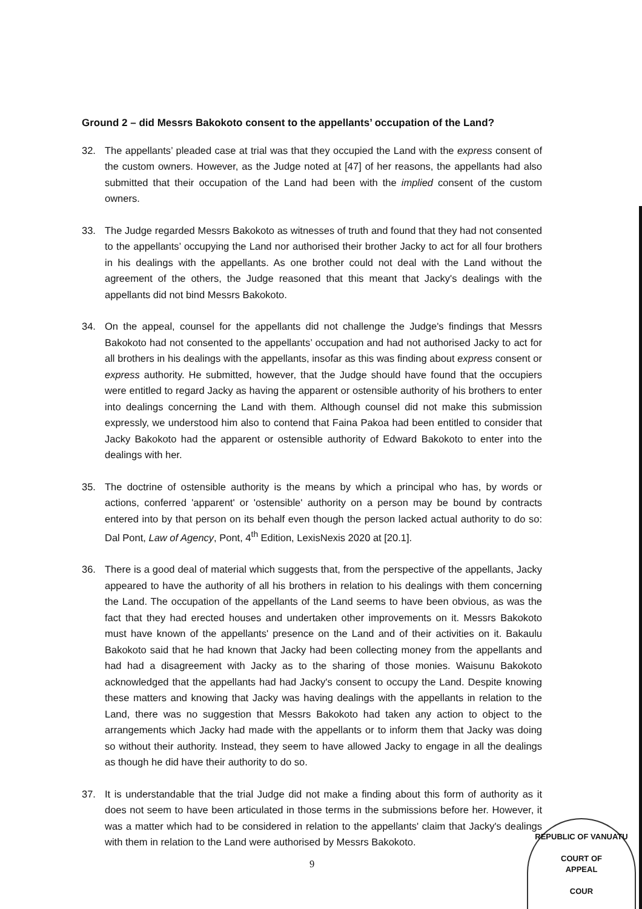Ground 2 – did Messrs Bakokoto consent to the appellants’ occupation of the Land?
32. The appellants’ pleaded case at trial was that they occupied the Land with the express consent of the custom owners. However, as the Judge noted at [47] of her reasons, the appellants had also submitted that their occupation of the Land had been with the implied consent of the custom owners.
33. The Judge regarded Messrs Bakokoto as witnesses of truth and found that they had not consented to the appellants’ occupying the Land nor authorised their brother Jacky to act for all four brothers in his dealings with the appellants. As one brother could not deal with the Land without the agreement of the others, the Judge reasoned that this meant that Jacky's dealings with the appellants did not bind Messrs Bakokoto.
34. On the appeal, counsel for the appellants did not challenge the Judge's findings that Messrs Bakokoto had not consented to the appellants’ occupation and had not authorised Jacky to act for all brothers in his dealings with the appellants, insofar as this was finding about express consent or express authority. He submitted, however, that the Judge should have found that the occupiers were entitled to regard Jacky as having the apparent or ostensible authority of his brothers to enter into dealings concerning the Land with them. Although counsel did not make this submission expressly, we understood him also to contend that Faina Pakoa had been entitled to consider that Jacky Bakokoto had the apparent or ostensible authority of Edward Bakokoto to enter into the dealings with her.
35. The doctrine of ostensible authority is the means by which a principal who has, by words or actions, conferred 'apparent' or 'ostensible' authority on a person may be bound by contracts entered into by that person on its behalf even though the person lacked actual authority to do so: Dal Pont, Law of Agency, Pont, 4<sup>th</sup> Edition, LexisNexis 2020 at [20.1].
36. There is a good deal of material which suggests that, from the perspective of the appellants, Jacky appeared to have the authority of all his brothers in relation to his dealings with them concerning the Land. The occupation of the appellants of the Land seems to have been obvious, as was the fact that they had erected houses and undertaken other improvements on it. Messrs Bakokoto must have known of the appellants' presence on the Land and of their activities on it. Bakaulu Bakokoto said that he had known that Jacky had been collecting money from the appellants and had had a disagreement with Jacky as to the sharing of those monies. Waisunu Bakokoto acknowledged that the appellants had had Jacky's consent to occupy the Land. Despite knowing these matters and knowing that Jacky was having dealings with the appellants in relation to the Land, there was no suggestion that Messrs Bakokoto had taken any action to object to the arrangements which Jacky had made with the appellants or to inform them that Jacky was doing so without their authority. Instead, they seem to have allowed Jacky to engage in all the dealings as though he did have their authority to do so.
37. It is understandable that the trial Judge did not make a finding about this form of authority as it does not seem to have been articulated in those terms in the submissions before her. However, it was a matter which had to be considered in relation to the appellants' claim that Jacky's dealings with them in relation to the Land were authorised by Messrs Bakokoto.
9
REPUBLIC OF VANUATU
COURT OF
APPEAL
COUR